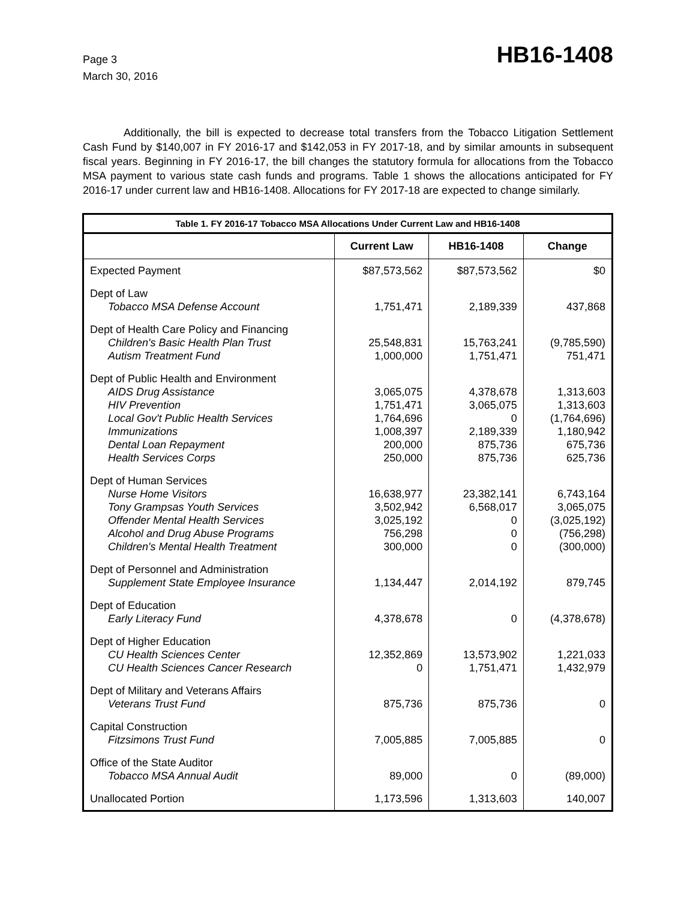Page 3
March 30, 2016
HB16-1408
Additionally, the bill is expected to decrease total transfers from the Tobacco Litigation Settlement Cash Fund by $140,007 in FY 2016-17 and $142,053 in FY 2017-18, and by similar amounts in subsequent fiscal years. Beginning in FY 2016-17, the bill changes the statutory formula for allocations from the Tobacco MSA payment to various state cash funds and programs. Table 1 shows the allocations anticipated for FY 2016-17 under current law and HB16-1408. Allocations for FY 2017-18 are expected to change similarly.
| Table 1. FY 2016-17 Tobacco MSA Allocations Under Current Law and HB16-1408 | | | |
| --- | --- | --- | --- |
| | Current Law | HB16-1408 | Change |
| Expected Payment | $87,573,562 | $87,573,562 | $0 |
| Dept of Law Tobacco MSA Defense Account | 1,751,471 | 2,189,339 | 437,868 |
| Dept of Health Care Policy and Financing Children's Basic Health Plan Trust Autism Treatment Fund | 25,548,831 1,000,000 | 15,763,241 1,751,471 | (9,785,590) 751,471 |
| Dept of Public Health and Environment AIDS Drug Assistance HIV Prevention Local Gov't Public Health Services Immunizations Dental Loan Repayment Health Services Corps | 3,065,075 1,751,471 1,764,696 1,008,397 200,000 250,000 | 4,378,678 3,065,075 0 2,189,339 875,736 875,736 | 1,313,603 1,313,603 (1,764,696) 1,180,942 675,736 625,736 |
| Dept of Human Services Nurse Home Visitors Tony Grampsas Youth Services Offender Mental Health Services Alcohol and Drug Abuse Programs Children's Mental Health Treatment | 16,638,977 3,502,942 3,025,192 756,298 300,000 | 23,382,141 6,568,017 0 0 0 | 6,743,164 3,065,075 (3,025,192) (756,298) (300,000) |
| Dept of Personnel and Administration Supplement State Employee Insurance | 1,134,447 | 2,014,192 | 879,745 |
| Dept of Education Early Literacy Fund | 4,378,678 | 0 | (4,378,678) |
| Dept of Higher Education CU Health Sciences Center CU Health Sciences Cancer Research | 12,352,869 0 | 13,573,902 1,751,471 | 1,221,033 1,432,979 |
| Dept of Military and Veterans Affairs Veterans Trust Fund | 875,736 | 875,736 | 0 |
| Capital Construction Fitzsimons Trust Fund | 7,005,885 | 7,005,885 | 0 |
| Office of the State Auditor Tobacco MSA Annual Audit | 89,000 | 0 | (89,000) |
| Unallocated Portion | 1,173,596 | 1,313,603 | 140,007 |